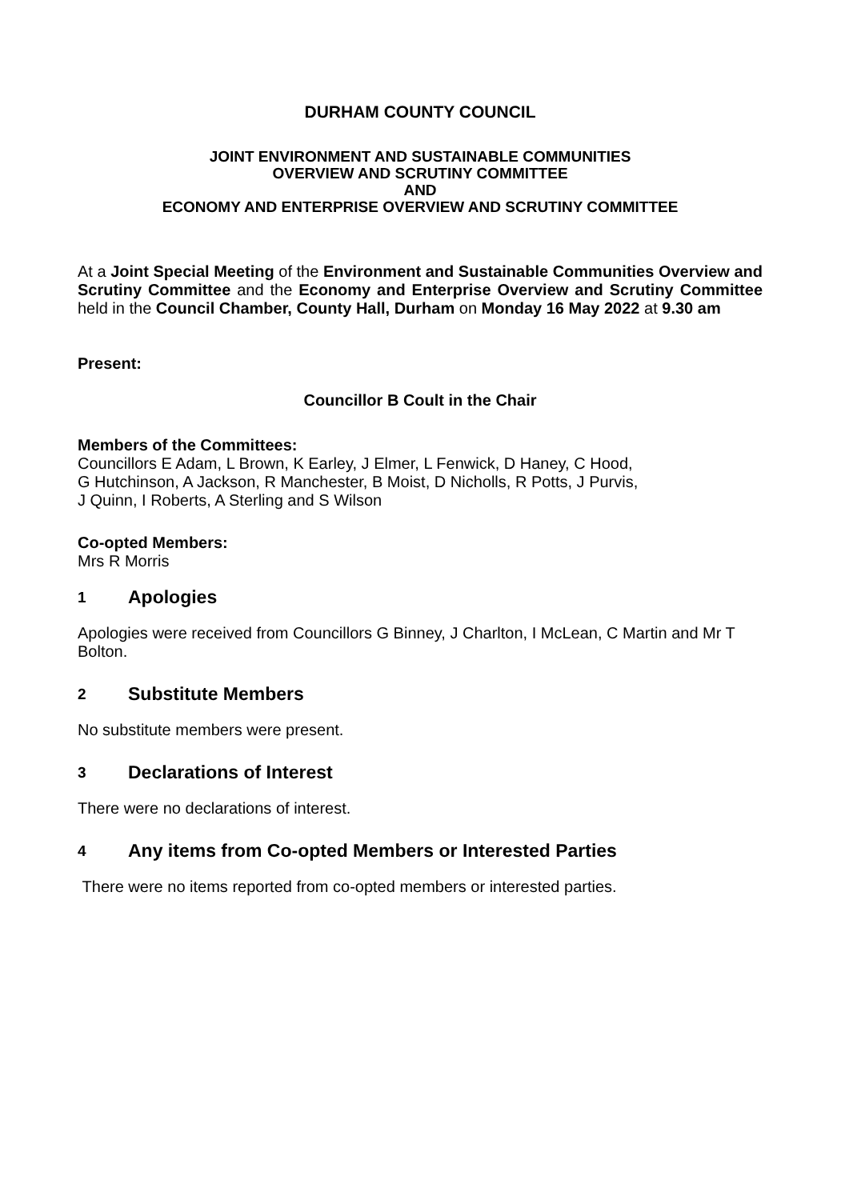DURHAM COUNTY COUNCIL
JOINT ENVIRONMENT AND SUSTAINABLE COMMUNITIES
OVERVIEW AND SCRUTINY COMMITTEE
AND
ECONOMY AND ENTERPRISE OVERVIEW AND SCRUTINY COMMITTEE
At a Joint Special Meeting of the Environment and Sustainable Communities Overview and Scrutiny Committee and the Economy and Enterprise Overview and Scrutiny Committee held in the Council Chamber, County Hall, Durham on Monday 16 May 2022 at 9.30 am
Present:
Councillor B Coult in the Chair
Members of the Committees:
Councillors E Adam, L Brown, K Earley, J Elmer, L Fenwick, D Haney, C Hood,
G Hutchinson, A Jackson, R Manchester, B Moist, D Nicholls, R Potts, J Purvis,
J Quinn, I Roberts, A Sterling and S Wilson
Co-opted Members:
Mrs R Morris
1 Apologies
Apologies were received from Councillors G Binney, J Charlton, I McLean, C Martin and Mr T Bolton.
2 Substitute Members
No substitute members were present.
3 Declarations of Interest
There were no declarations of interest.
4 Any items from Co-opted Members or Interested Parties
There were no items reported from co-opted members or interested parties.